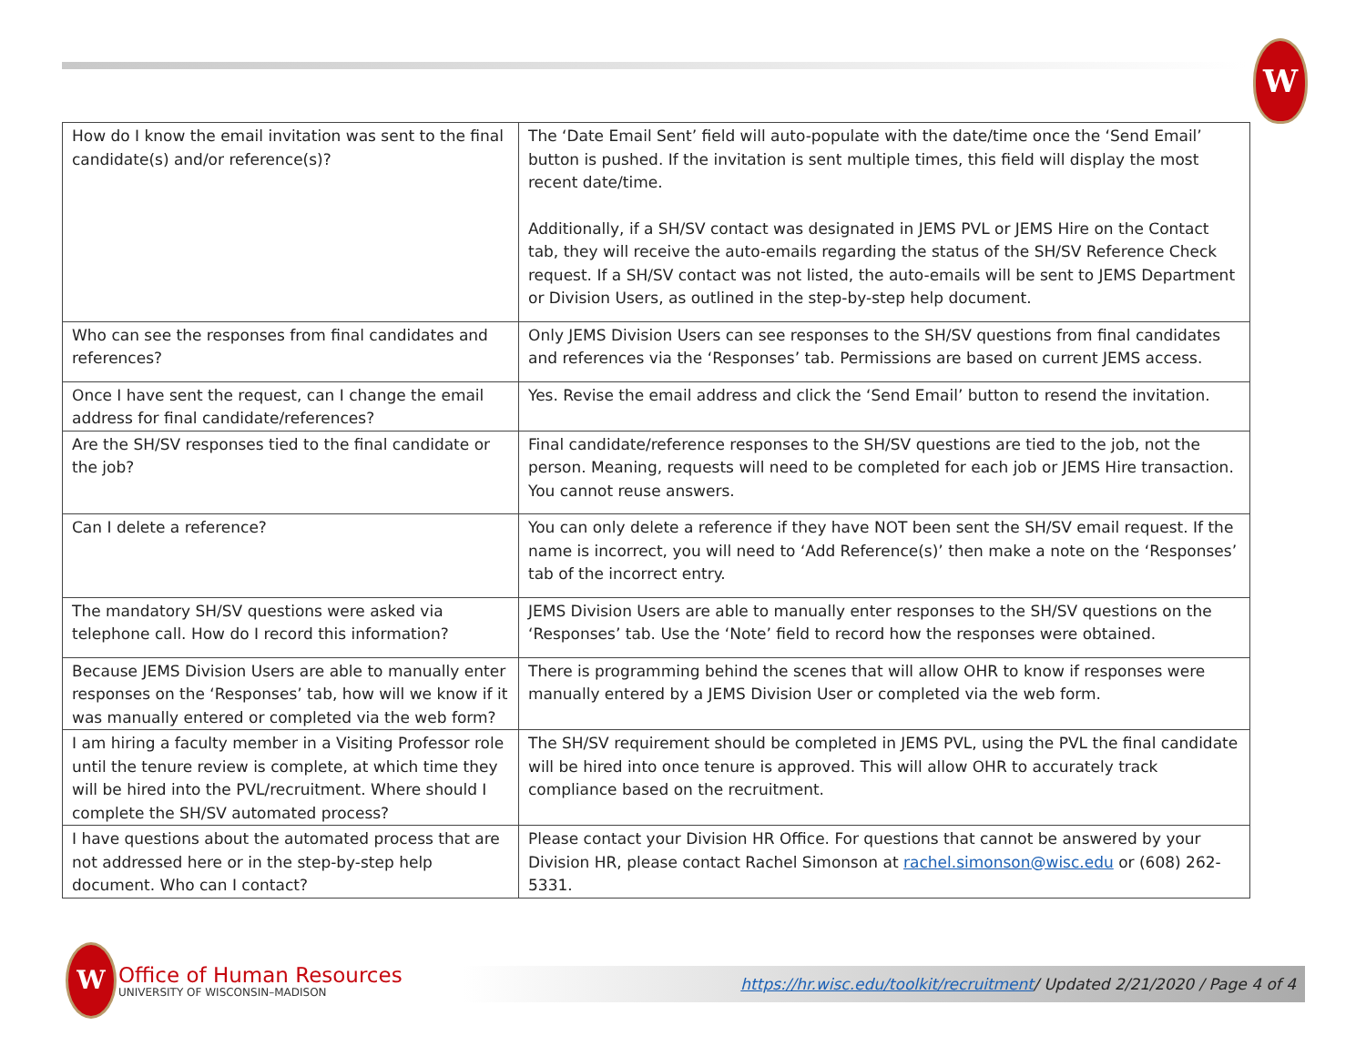W
| How do I know the email invitation was sent to the final candidate(s) and/or reference(s)? | The ‘Date Email Sent’ field will auto-populate with the date/time once the ‘Send Email’ button is pushed. If the invitation is sent multiple times, this field will display the most recent date/time. Additionally, if a SH/SV contact was designated in JEMS PVL or JEMS Hire on the Contact tab, they will receive the auto-emails regarding the status of the SH/SV Reference Check request. If a SH/SV contact was not listed, the auto-emails will be sent to JEMS Department or Division Users, as outlined in the step-by-step help document. |
| Who can see the responses from final candidates and references? | Only JEMS Division Users can see responses to the SH/SV questions from final candidates and references via the ‘Responses’ tab. Permissions are based on current JEMS access. |
| Once I have sent the request, can I change the email address for final candidate/references? | Yes. Revise the email address and click the ‘Send Email’ button to resend the invitation. |
| Are the SH/SV responses tied to the final candidate or the job? | Final candidate/reference responses to the SH/SV questions are tied to the job, not the person. Meaning, requests will need to be completed for each job or JEMS Hire transaction. You cannot reuse answers. |
| Can I delete a reference? | You can only delete a reference if they have NOT been sent the SH/SV email request. If the name is incorrect, you will need to ‘Add Reference(s)’ then make a note on the ‘Responses’ tab of the incorrect entry. |
| The mandatory SH/SV questions were asked via telephone call. How do I record this information? | JEMS Division Users are able to manually enter responses to the SH/SV questions on the ‘Responses’ tab. Use the ‘Note’ field to record how the responses were obtained. |
| Because JEMS Division Users are able to manually enter responses on the ‘Responses’ tab, how will we know if it was manually entered or completed via the web form? | There is programming behind the scenes that will allow OHR to know if responses were manually entered by a JEMS Division User or completed via the web form. |
| I am hiring a faculty member in a Visiting Professor role until the tenure review is complete, at which time they will be hired into the PVL/recruitment. Where should I complete the SH/SV automated process? | The SH/SV requirement should be completed in JEMS PVL, using the PVL the final candidate will be hired into once tenure is approved. This will allow OHR to accurately track compliance based on the recruitment. |
| I have questions about the automated process that are not addressed here or in the step-by-step help document. Who can I contact? | Please contact your Division HR Office. For questions that cannot be answered by your Division HR, please contact Rachel Simonson at rachel.simonson@wisc.edu or (608) 262-5331. |
W
Office of Human Resources
UNIVERSITY OF WISCONSIN–MADISON
https://hr.wisc.edu/toolkit/recruitment/ Updated 2/21/2020 / Page 4 of 4